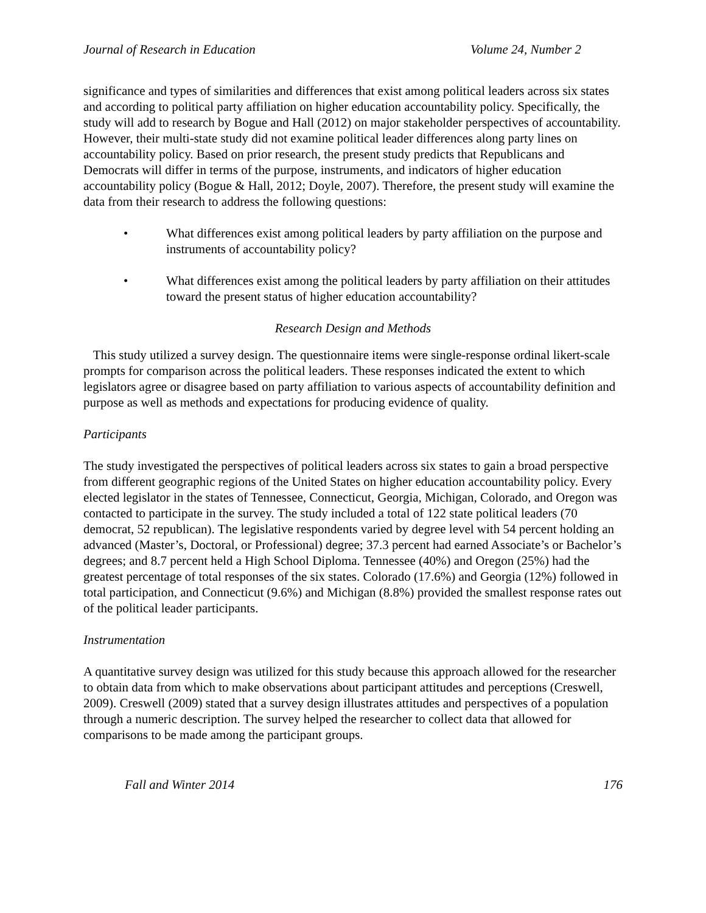Journal of Research in Education Volume 24, Number 2
significance and types of similarities and differences that exist among political leaders across six states and according to political party affiliation on higher education accountability policy. Specifically, the study will add to research by Bogue and Hall (2012) on major stakeholder perspectives of accountability. However, their multi-state study did not examine political leader differences along party lines on accountability policy. Based on prior research, the present study predicts that Republicans and Democrats will differ in terms of the purpose, instruments, and indicators of higher education accountability policy (Bogue & Hall, 2012; Doyle, 2007). Therefore, the present study will examine the data from their research to address the following questions:
• What differences exist among political leaders by party affiliation on the purpose and instruments of accountability policy?
• What differences exist among the political leaders by party affiliation on their attitudes toward the present status of higher education accountability?
Research Design and Methods
This study utilized a survey design. The questionnaire items were single-response ordinal likert-scale prompts for comparison across the political leaders. These responses indicated the extent to which legislators agree or disagree based on party affiliation to various aspects of accountability definition and purpose as well as methods and expectations for producing evidence of quality.
Participants
The study investigated the perspectives of political leaders across six states to gain a broad perspective from different geographic regions of the United States on higher education accountability policy. Every elected legislator in the states of Tennessee, Connecticut, Georgia, Michigan, Colorado, and Oregon was contacted to participate in the survey. The study included a total of 122 state political leaders (70 democrat, 52 republican). The legislative respondents varied by degree level with 54 percent holding an advanced (Master’s, Doctoral, or Professional) degree; 37.3 percent had earned Associate’s or Bachelor’s degrees; and 8.7 percent held a High School Diploma. Tennessee (40%) and Oregon (25%) had the greatest percentage of total responses of the six states. Colorado (17.6%) and Georgia (12%) followed in total participation, and Connecticut (9.6%) and Michigan (8.8%) provided the smallest response rates out of the political leader participants.
Instrumentation
A quantitative survey design was utilized for this study because this approach allowed for the researcher to obtain data from which to make observations about participant attitudes and perceptions (Creswell, 2009). Creswell (2009) stated that a survey design illustrates attitudes and perspectives of a population through a numeric description. The survey helped the researcher to collect data that allowed for comparisons to be made among the participant groups.
Fall and Winter 2014 176